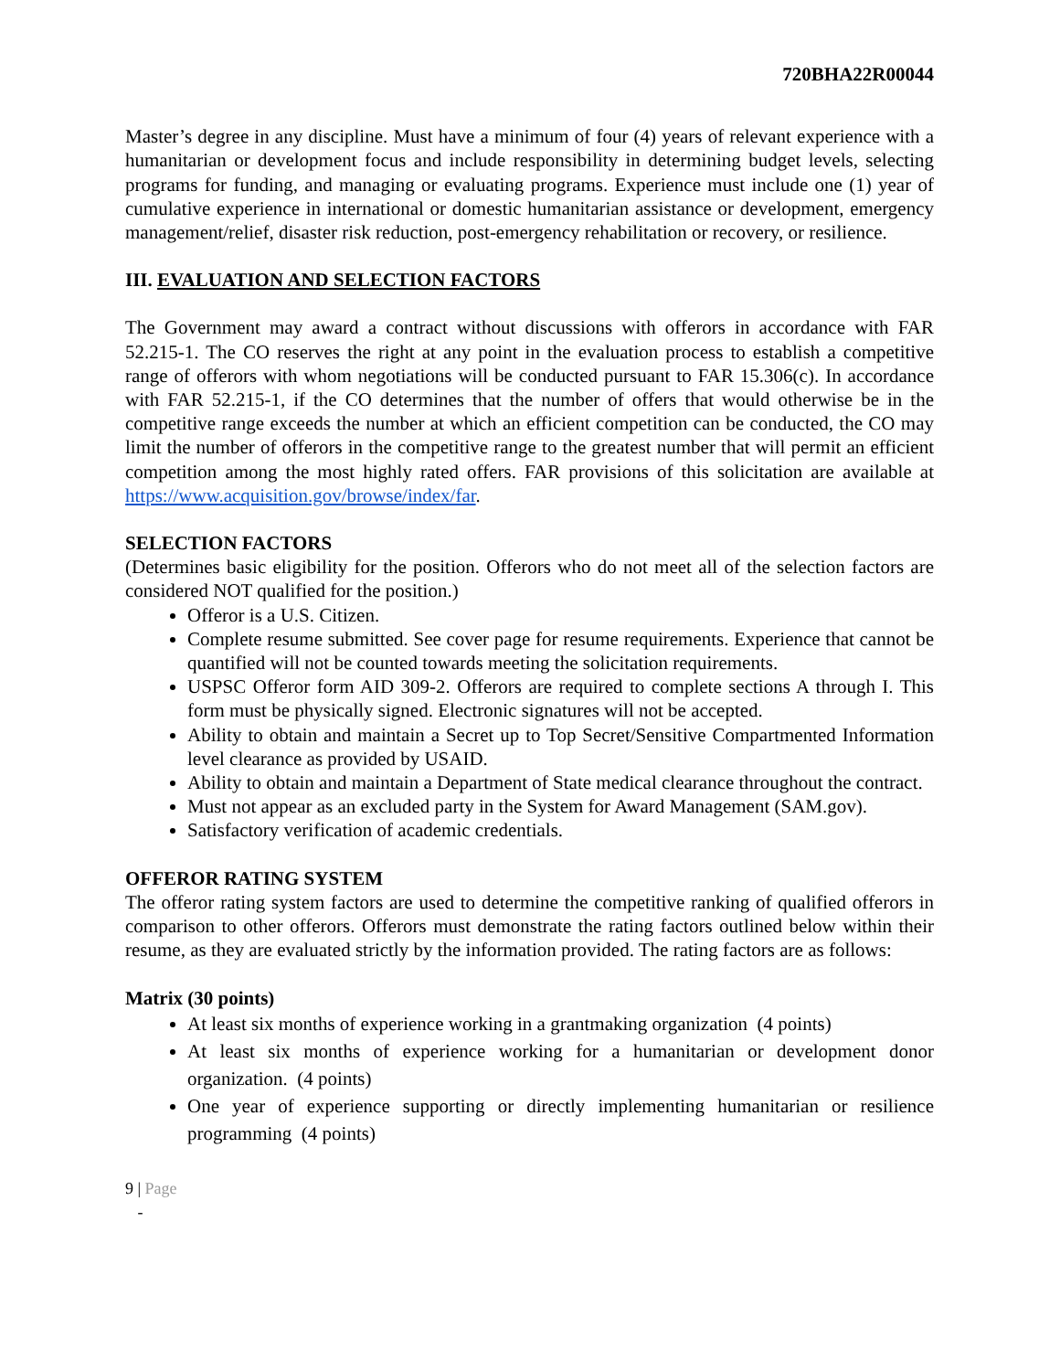720BHA22R00044
Master’s degree in any discipline. Must have a minimum of four (4) years of relevant experience with a humanitarian or development focus and include responsibility in determining budget levels, selecting programs for funding, and managing or evaluating programs. Experience must include one (1) year of cumulative experience in international or domestic humanitarian assistance or development, emergency management/relief, disaster risk reduction, post-emergency rehabilitation or recovery, or resilience.
III. EVALUATION AND SELECTION FACTORS
The Government may award a contract without discussions with offerors in accordance with FAR 52.215-1. The CO reserves the right at any point in the evaluation process to establish a competitive range of offerors with whom negotiations will be conducted pursuant to FAR 15.306(c). In accordance with FAR 52.215-1, if the CO determines that the number of offers that would otherwise be in the competitive range exceeds the number at which an efficient competition can be conducted, the CO may limit the number of offerors in the competitive range to the greatest number that will permit an efficient competition among the most highly rated offers. FAR provisions of this solicitation are available at https://www.acquisition.gov/browse/index/far.
SELECTION FACTORS
(Determines basic eligibility for the position. Offerors who do not meet all of the selection factors are considered NOT qualified for the position.)
Offeror is a U.S. Citizen.
Complete resume submitted. See cover page for resume requirements. Experience that cannot be quantified will not be counted towards meeting the solicitation requirements.
USPSC Offeror form AID 309-2. Offerors are required to complete sections A through I. This form must be physically signed. Electronic signatures will not be accepted.
Ability to obtain and maintain a Secret up to Top Secret/Sensitive Compartmented Information level clearance as provided by USAID.
Ability to obtain and maintain a Department of State medical clearance throughout the contract.
Must not appear as an excluded party in the System for Award Management (SAM.gov).
Satisfactory verification of academic credentials.
OFFEROR RATING SYSTEM
The offeror rating system factors are used to determine the competitive ranking of qualified offerors in comparison to other offerors. Offerors must demonstrate the rating factors outlined below within their resume, as they are evaluated strictly by the information provided. The rating factors are as follows:
Matrix (30 points)
At least six months of experience working in a grantmaking organization (4 points)
At least six months of experience working for a humanitarian or development donor organization. (4 points)
One year of experience supporting or directly implementing humanitarian or resilience programming (4 points)
9 | Page
-